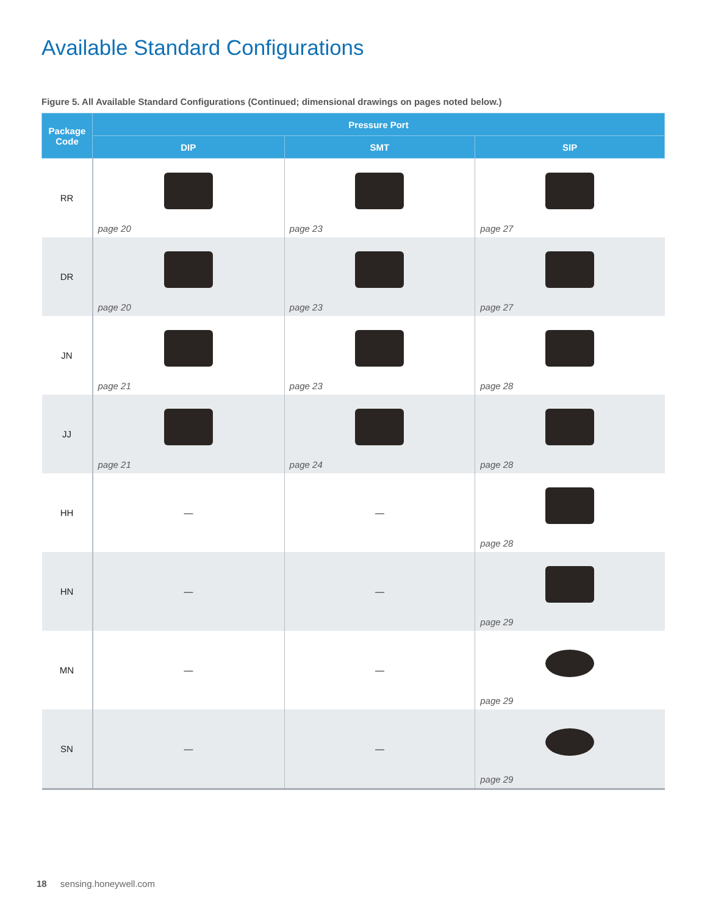Available Standard Configurations
Figure 5. All Available Standard Configurations (Continued; dimensional drawings on pages noted below.)
| Package Code | Pressure Port | | |
| --- | --- | --- | --- |
| | DIP | SMT | SIP |
| RR | page 20 | page 23 | page 27 |
| DR | page 20 | page 23 | page 27 |
| JN | page 21 | page 23 | page 28 |
| JJ | page 21 | page 24 | page 28 |
| HH | — | — | page 28 |
| HN | — | — | page 29 |
| MN | — | — | page 29 |
| SN | — | — | page 29 |
18 sensing.honeywell.com